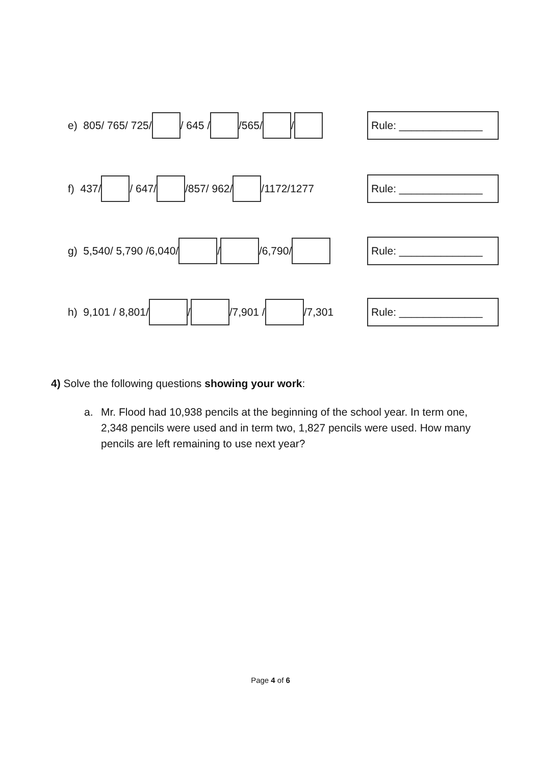e) 805/ 765/ 725/ / 645 / /565/ /
Rule: ______________
f) 437/ / 647/ /857/ 962/ /1172/1277
Rule: ______________
g) 5,540/ 5,790 /6,040/ / /6,790/
Rule: ______________
h) 9,101 / 8,801/ / /7,901 / /7,301
Rule: ______________
4) Solve the following questions showing your work:
a. Mr. Flood had 10,938 pencils at the beginning of the school year. In term one, 2,348 pencils were used and in term two, 1,827 pencils were used. How many pencils are left remaining to use next year?
Page 4 of 6